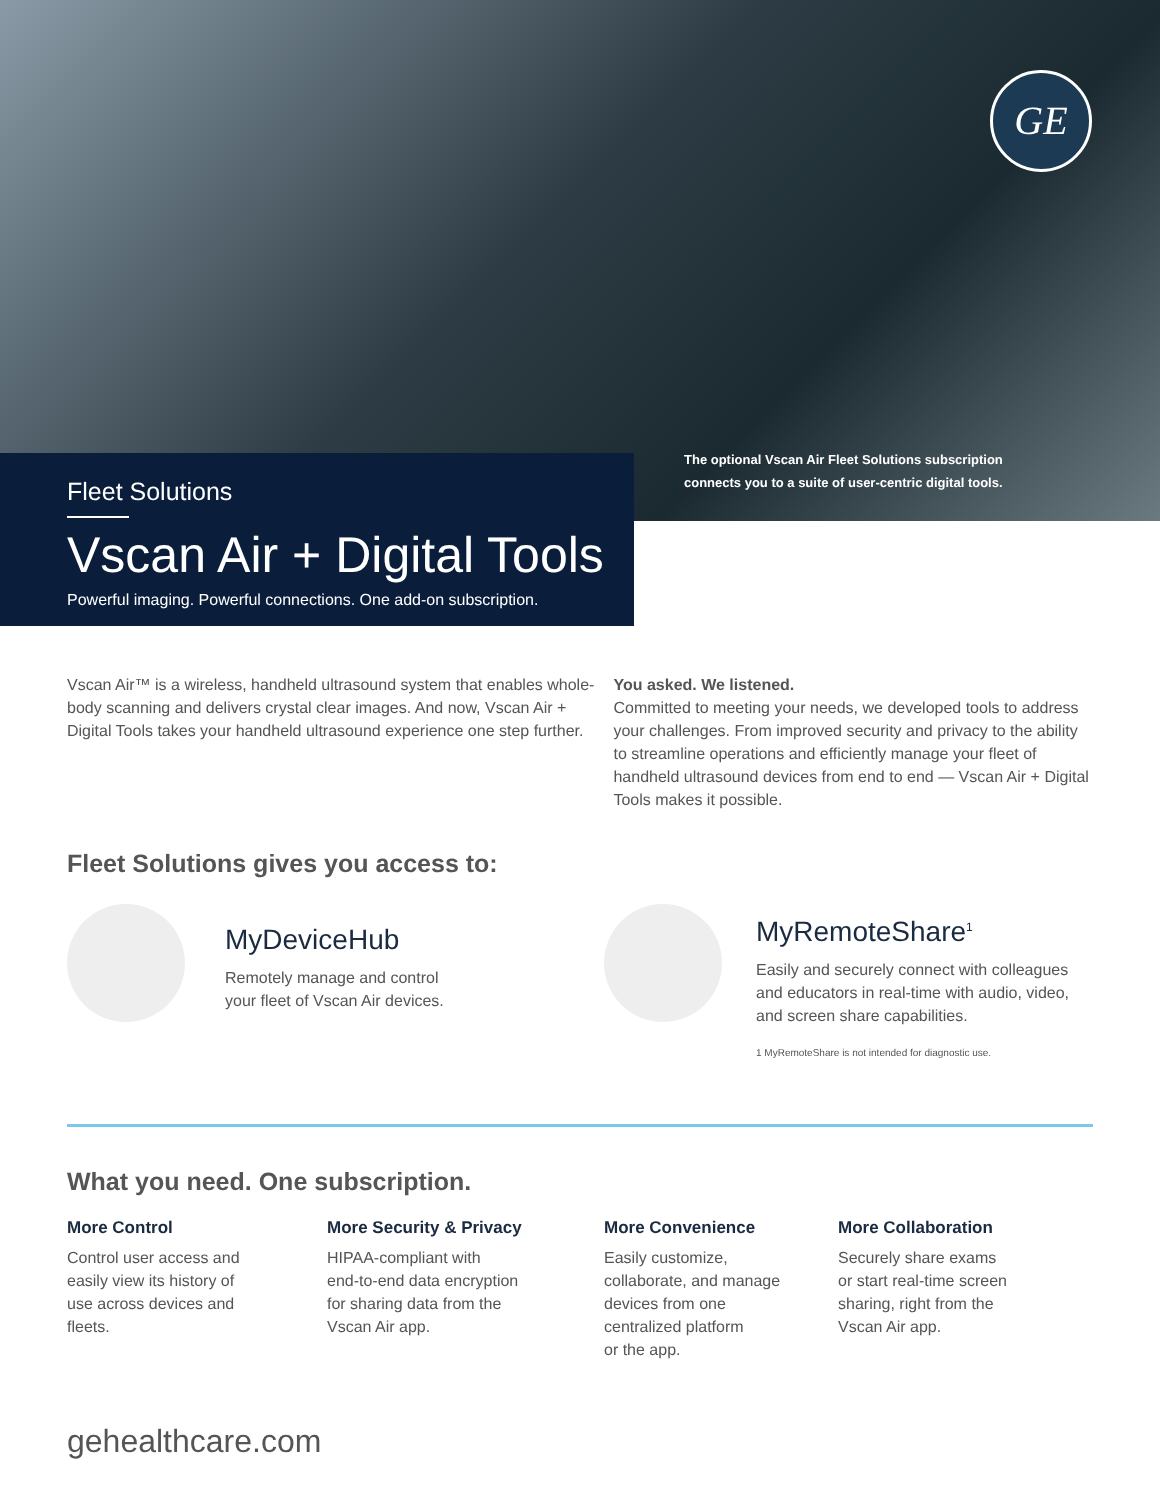GE
The optional Vscan Air Fleet Solutions subscription
connects you to a suite of user-centric digital tools.
Fleet Solutions
Vscan Air + Digital Tools
Powerful imaging. Powerful connections. One add-on subscription.
Vscan Air™ is a wireless, handheld ultrasound system that enables whole-body scanning and delivers crystal clear images. And now, Vscan Air + Digital Tools takes your handheld ultrasound experience one step further.
You asked. We listened.
Committed to meeting your needs, we developed tools to address your challenges. From improved security and privacy to the ability to streamline operations and efficiently manage your fleet of handheld ultrasound devices from end to end — Vscan Air + Digital Tools makes it possible.
Fleet Solutions gives you access to:
MyDeviceHub
Remotely manage and control
your fleet of Vscan Air devices.
MyRemoteShare<sup>1</sup>
Easily and securely connect with colleagues
and educators in real-time with audio, video,
and screen share capabilities.
1 MyRemoteShare is not intended for diagnostic use.
What you need. One subscription.
More Control
Control user access and
easily view its history of
use across devices and
fleets.
More Security & Privacy
HIPAA-compliant with
end-to-end data encryption
for sharing data from the
Vscan Air app.
More Convenience
Easily customize,
collaborate, and manage
devices from one
centralized platform
or the app.
More Collaboration
Securely share exams
or start real-time screen
sharing, right from the
Vscan Air app.
gehealthcare.com